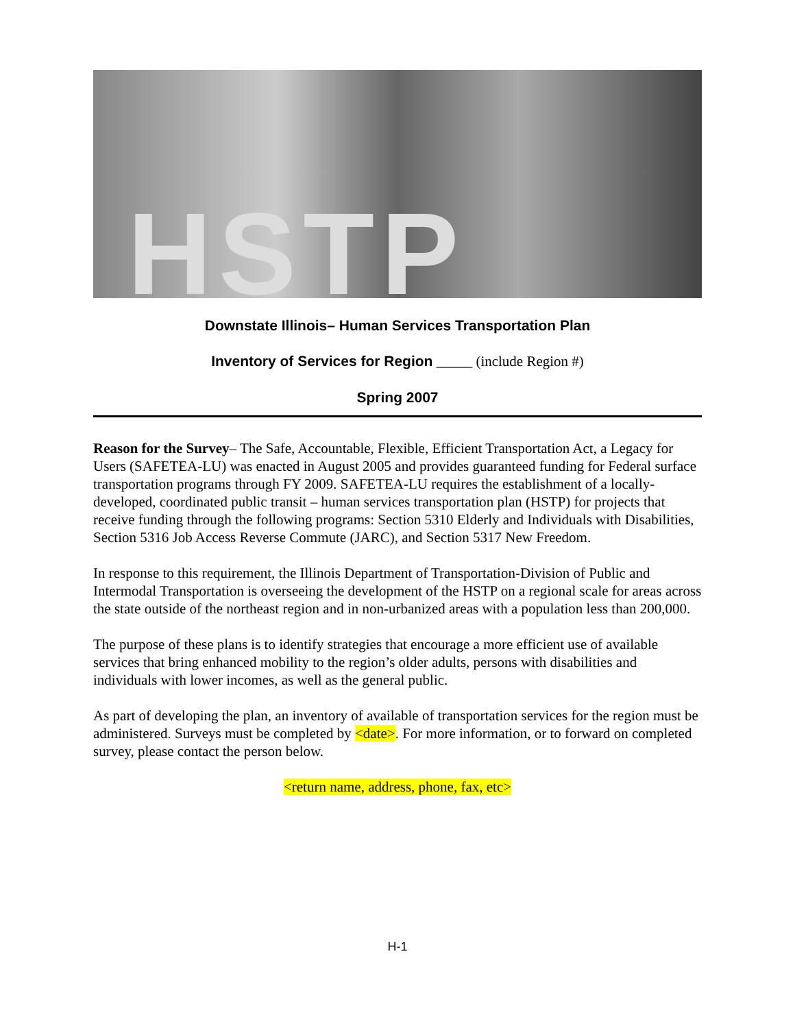HSTP
Downstate Illinois– Human Services Transportation Plan
Inventory of Services for Region _____ (include Region #)
Spring 2007
Reason for the Survey– The Safe, Accountable, Flexible, Efficient Transportation Act, a Legacy for Users (SAFETEA-LU) was enacted in August 2005 and provides guaranteed funding for Federal surface transportation programs through FY 2009. SAFETEA-LU requires the establishment of a locally-developed, coordinated public transit – human services transportation plan (HSTP) for projects that receive funding through the following programs: Section 5310 Elderly and Individuals with Disabilities, Section 5316 Job Access Reverse Commute (JARC), and Section 5317 New Freedom.
In response to this requirement, the Illinois Department of Transportation-Division of Public and Intermodal Transportation is overseeing the development of the HSTP on a regional scale for areas across the state outside of the northeast region and in non-urbanized areas with a population less than 200,000.
The purpose of these plans is to identify strategies that encourage a more efficient use of available services that bring enhanced mobility to the region’s older adults, persons with disabilities and individuals with lower incomes, as well as the general public.
As part of developing the plan, an inventory of available of transportation services for the region must be administered. Surveys must be completed by <date>. For more information, or to forward on completed survey, please contact the person below.
<return name, address, phone, fax, etc>
H-1